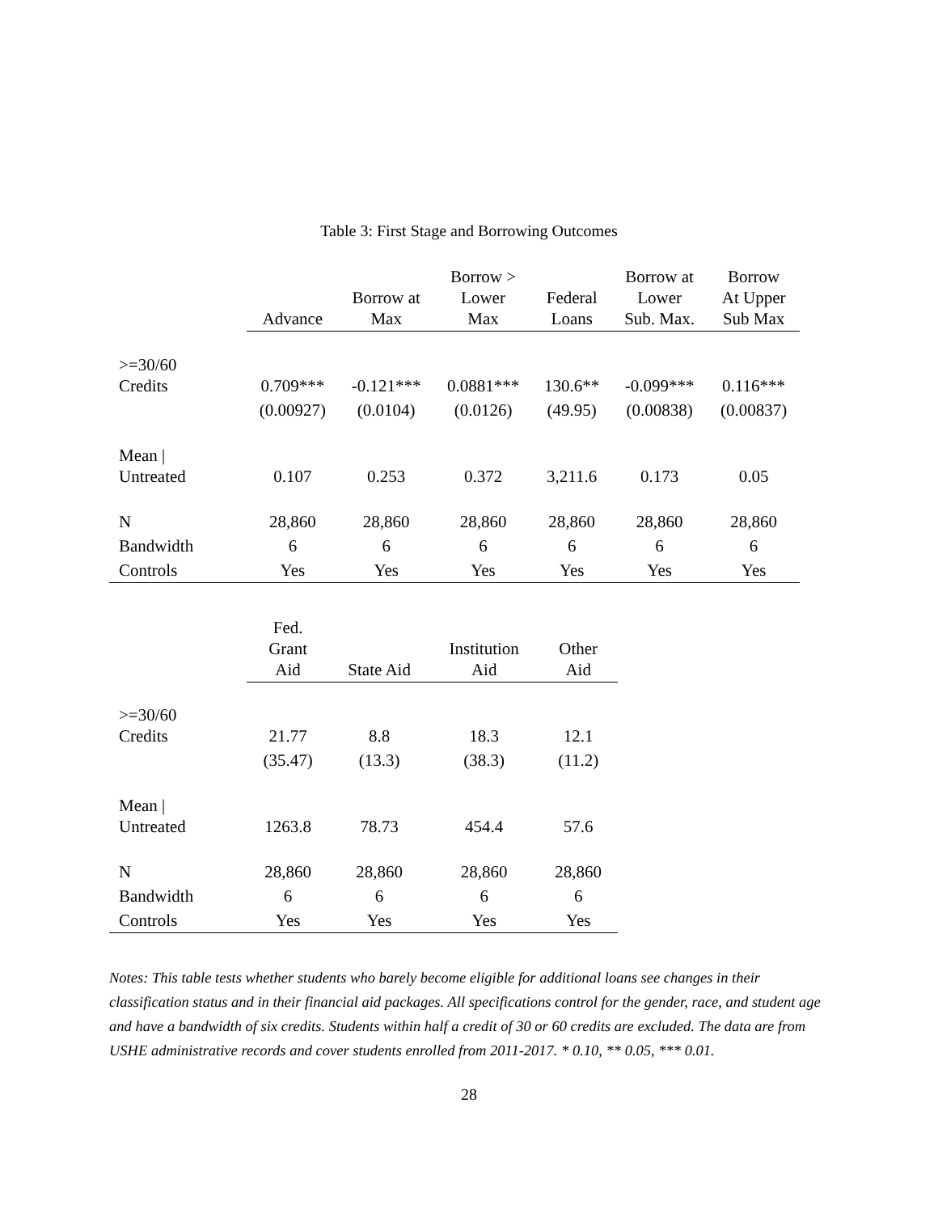Table 3: First Stage and Borrowing Outcomes
| | Advance | Borrow at Max | Borrow > Lower Max | Federal Loans | Borrow at Lower Sub. Max. | Borrow At Upper Sub Max |
| --- | --- | --- | --- | --- | --- | --- |
| >=30/60 Credits | 0.709*** | -0.121*** | 0.0881*** | 130.6** | -0.099*** | 0.116*** |
| | (0.00927) | (0.0104) | (0.0126) | (49.95) | (0.00838) | (0.00837) |
| Mean / Untreated | 0.107 | 0.253 | 0.372 | 3,211.6 | 0.173 | 0.05 |
| N | 28,860 | 28,860 | 28,860 | 28,860 | 28,860 | 28,860 |
| Bandwidth | 6 | 6 | 6 | 6 | 6 | 6 |
| Controls | Yes | Yes | Yes | Yes | Yes | Yes |
| | Fed. Grant Aid | State Aid | Institution Aid | Other Aid |
| --- | --- | --- | --- | --- |
| >=30/60 Credits | 21.77 | 8.8 | 18.3 | 12.1 |
| | (35.47) | (13.3) | (38.3) | (11.2) |
| Mean / Untreated | 1263.8 | 78.73 | 454.4 | 57.6 |
| N | 28,860 | 28,860 | 28,860 | 28,860 |
| Bandwidth | 6 | 6 | 6 | 6 |
| Controls | Yes | Yes | Yes | Yes |
Notes: This table tests whether students who barely become eligible for additional loans see changes in their classification status and in their financial aid packages. All specifications control for the gender, race, and student age and have a bandwidth of six credits. Students within half a credit of 30 or 60 credits are excluded. The data are from USHE administrative records and cover students enrolled from 2011-2017. * 0.10, ** 0.05, *** 0.01.
28